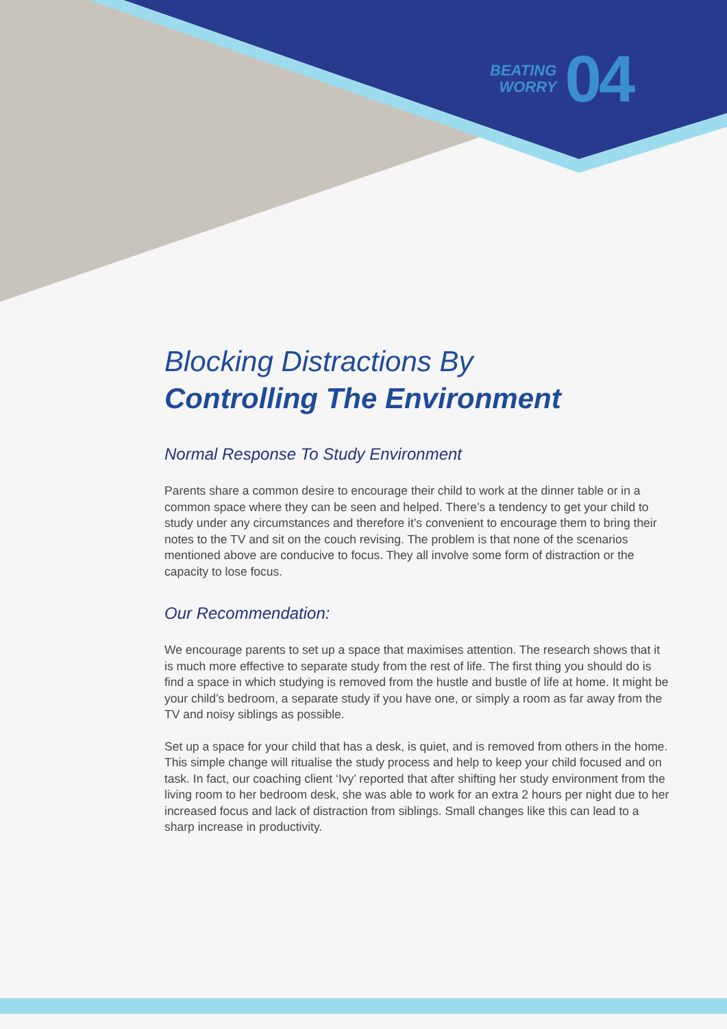BEATING
WORRY
04
Blocking Distractions By
Controlling The Environment
Normal Response To Study Environment
Parents share a common desire to encourage their child to work at the dinner table or in a common space where they can be seen and helped. There’s a tendency to get your child to study under any circumstances and therefore it’s convenient to encourage them to bring their notes to the TV and sit on the couch revising. The problem is that none of the scenarios mentioned above are conducive to focus. They all involve some form of distraction or the capacity to lose focus.
Our Recommendation:
We encourage parents to set up a space that maximises attention. The research shows that it is much more effective to separate study from the rest of life. The first thing you should do is find a space in which studying is removed from the hustle and bustle of life at home. It might be your child’s bedroom, a separate study if you have one, or simply a room as far away from the TV and noisy siblings as possible.
Set up a space for your child that has a desk, is quiet, and is removed from others in the home. This simple change will ritualise the study process and help to keep your child focused and on task. In fact, our coaching client ‘Ivy’ reported that after shifting her study environment from the living room to her bedroom desk, she was able to work for an extra 2 hours per night due to her increased focus and lack of distraction from siblings. Small changes like this can lead to a sharp increase in productivity.